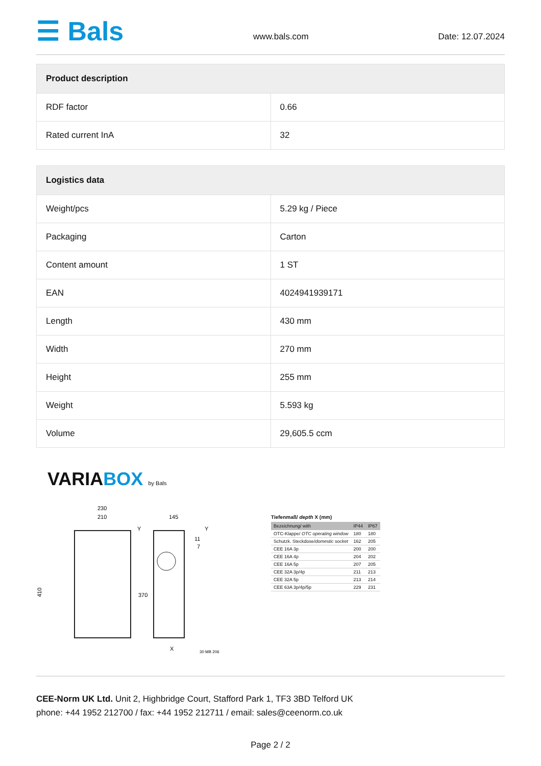☰ Bals
www.bals.com Date: 12.07.2024
| Product description | |
| --- | --- |
| RDF factor | 0.66 |
| Rated current InA | 32 |
| Logistics data | |
| --- | --- |
| Weight/pcs | 5.29 kg / Piece |
| Packaging | Carton |
| Content amount | 1 ST |
| EAN | 4024941939171 |
| Length | 430 mm |
| Width | 270 mm |
| Height | 255 mm |
| Weight | 5.593 kg |
| Volume | 29,605.5 ccm |
VARIABOX by Bals
230
210
145
410
370
Y
Y
X
30 MB 206
11
7
Tiefenmaß/ depth X (mm)
| Bezeichnung/ with | IP44 | IP67 |
| --- | --- | --- |
| OTC-Klappe/ OTC operating window | 180 | 180 |
| Schutzk. Steckdose/ domestic socket | 162 | 205 |
| CEE 16A 3p | 200 | 200 |
| CEE 16A 4p | 204 | 202 |
| CEE 16A 5p | 207 | 205 |
| CEE 32A 3p/4p | 211 | 213 |
| CEE 32A 5p | 213 | 214 |
| CEE 63A 3p/4p/5p | 229 | 231 |
CEE-Norm UK Ltd. Unit 2, Highbridge Court, Stafford Park 1, TF3 3BD Telford UK
phone: +44 1952 212700 / fax: +44 1952 212711 / email: sales@ceenorm.co.uk
Page 2 / 2